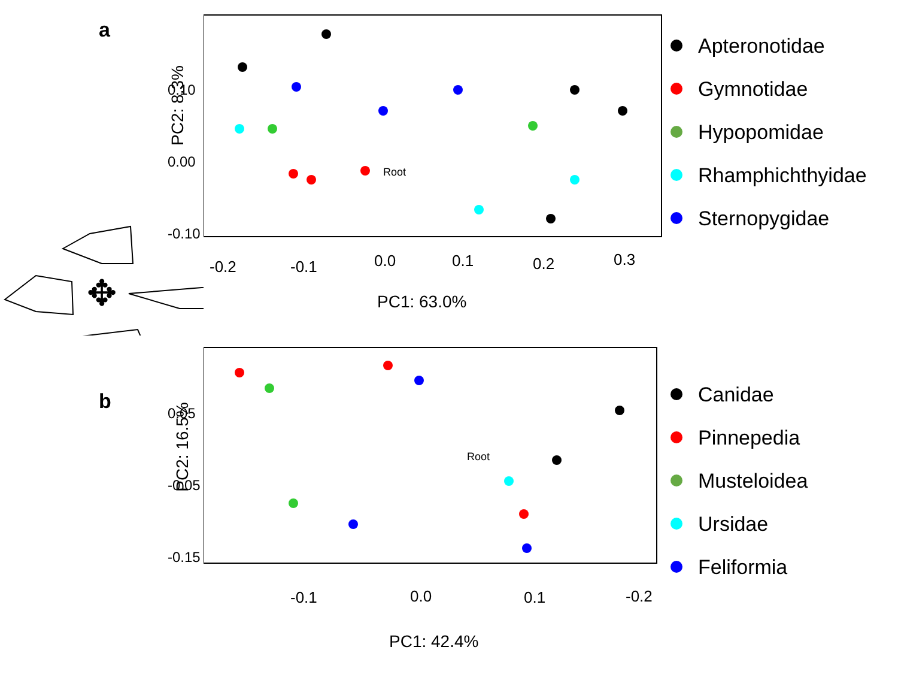a
✥
Root
PC2: 8.3%
-0.2 -0.1 0.0 0.1 0.2 0.3
0.10
0.00
-0.10
PC1: 63.0%
Apteronotidae
Gymnotidae
Hypopomidae
Rhamphichthyidae
Sternopygidae
b
✥
Root
PC2: 16.5%
-0.1 0.0 0.1 -0.2
0.05
-0.05
-0.15
PC1: 42.4%
Canidae
Pinnepedia
Musteloidea
Ursidae
Feliformia